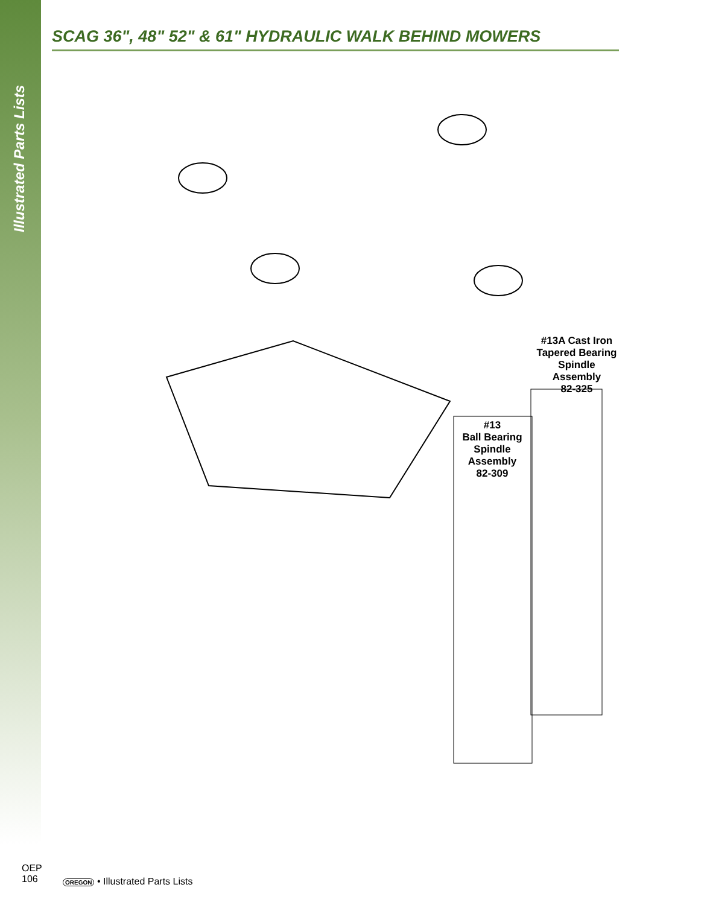Illustrated Parts Lists
SCAG 36", 48" 52" & 61" HYDRAULIC WALK BEHIND MOWERS
#13A Cast Iron
Tapered Bearing
Spindle
Assembly
82-325
#13
Ball Bearing
Spindle
Assembly
82-309
OEP
106
OREGON • Illustrated Parts Lists